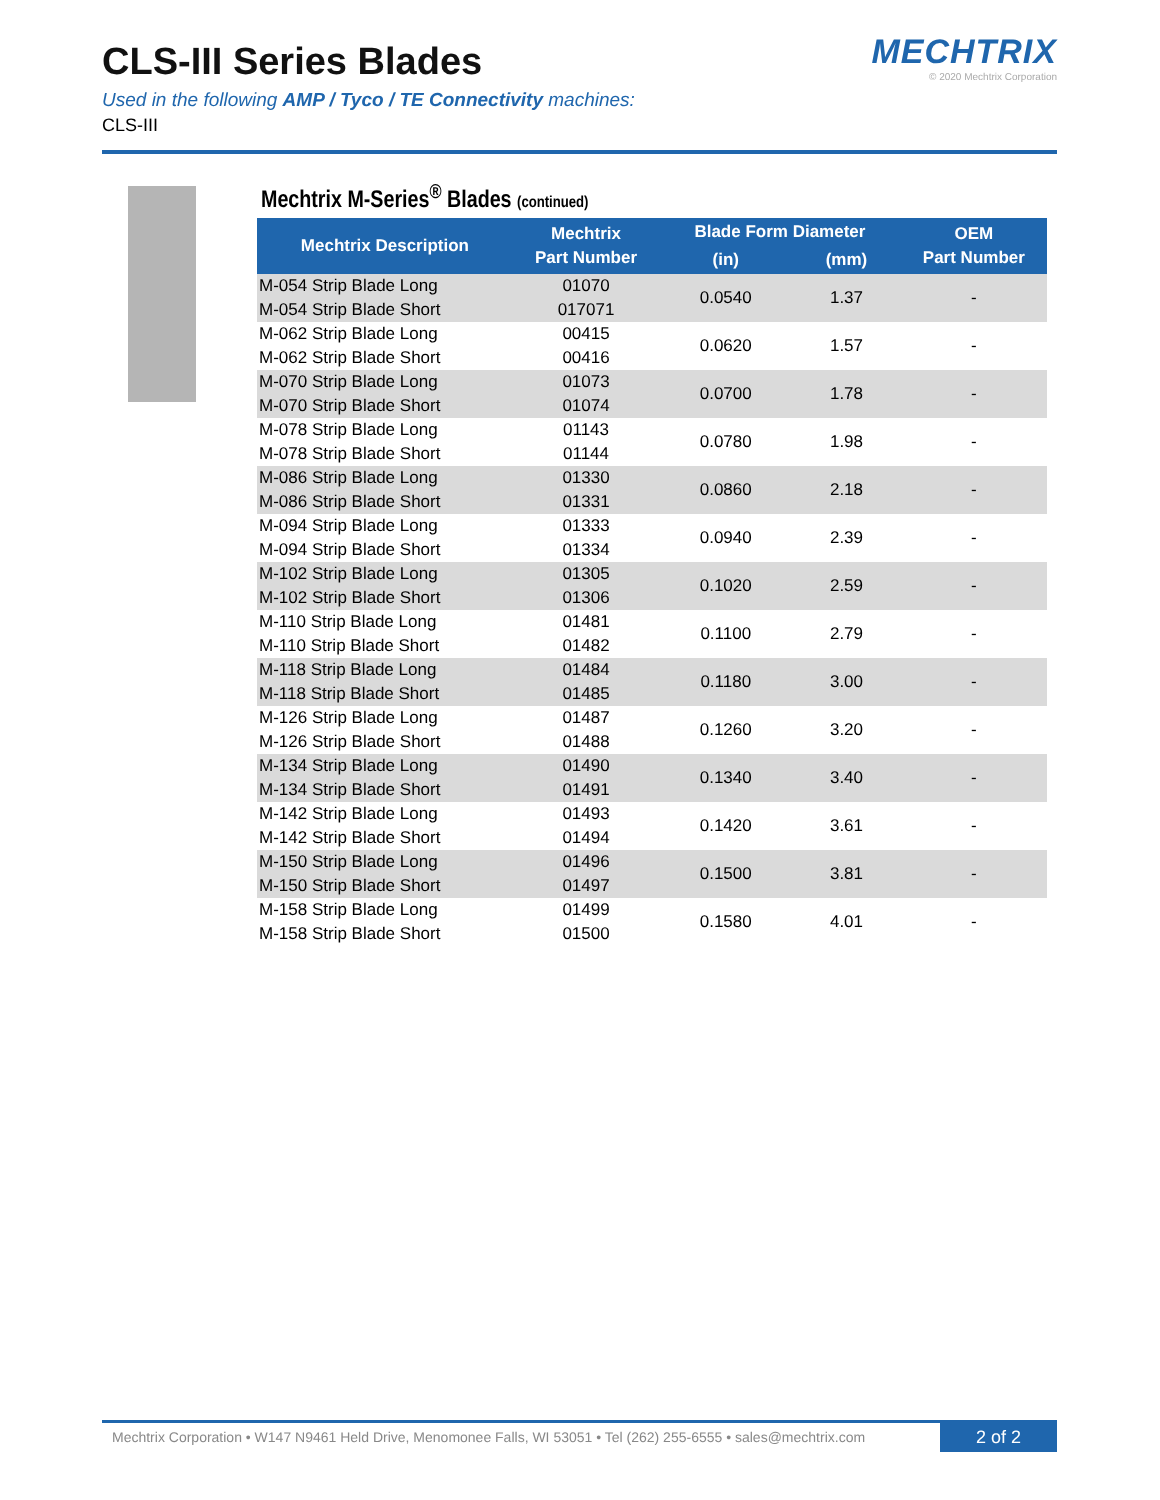CLS-III Series Blades
Used in the following AMP / Tyco / TE Connectivity machines:
CLS-III
MECHTRIX
© 2020 Mechtrix Corporation
Mechtrix M-Series<sup>®</sup> Blades (continued)
| Mechtrix Description | Mechtrix Part Number | Blade Form Diameter | | OEM Part Number |
| --- | --- | --- | --- | --- |
| | | (in) | (mm) | |
| M-054 Strip Blade Long M-054 Strip Blade Short | 01070 017071 | 0.0540 | 1.37 | - |
| M-062 Strip Blade Long M-062 Strip Blade Short | 00415 00416 | 0.0620 | 1.57 | - |
| M-070 Strip Blade Long M-070 Strip Blade Short | 01073 01074 | 0.0700 | 1.78 | - |
| M-078 Strip Blade Long M-078 Strip Blade Short | 01143 01144 | 0.0780 | 1.98 | - |
| M-086 Strip Blade Long M-086 Strip Blade Short | 01330 01331 | 0.0860 | 2.18 | - |
| M-094 Strip Blade Long M-094 Strip Blade Short | 01333 01334 | 0.0940 | 2.39 | - |
| M-102 Strip Blade Long M-102 Strip Blade Short | 01305 01306 | 0.1020 | 2.59 | - |
| M-110 Strip Blade Long M-110 Strip Blade Short | 01481 01482 | 0.1100 | 2.79 | - |
| M-118 Strip Blade Long M-118 Strip Blade Short | 01484 01485 | 0.1180 | 3.00 | - |
| M-126 Strip Blade Long M-126 Strip Blade Short | 01487 01488 | 0.1260 | 3.20 | - |
| M-134 Strip Blade Long M-134 Strip Blade Short | 01490 01491 | 0.1340 | 3.40 | - |
| M-142 Strip Blade Long M-142 Strip Blade Short | 01493 01494 | 0.1420 | 3.61 | - |
| M-150 Strip Blade Long M-150 Strip Blade Short | 01496 01497 | 0.1500 | 3.81 | - |
| M-158 Strip Blade Long M-158 Strip Blade Short | 01499 01500 | 0.1580 | 4.01 | - |
Mechtrix Corporation • W147 N9461 Held Drive, Menomonee Falls, WI 53051 • Tel (262) 255-6555 • sales@mechtrix.com
2 of 2